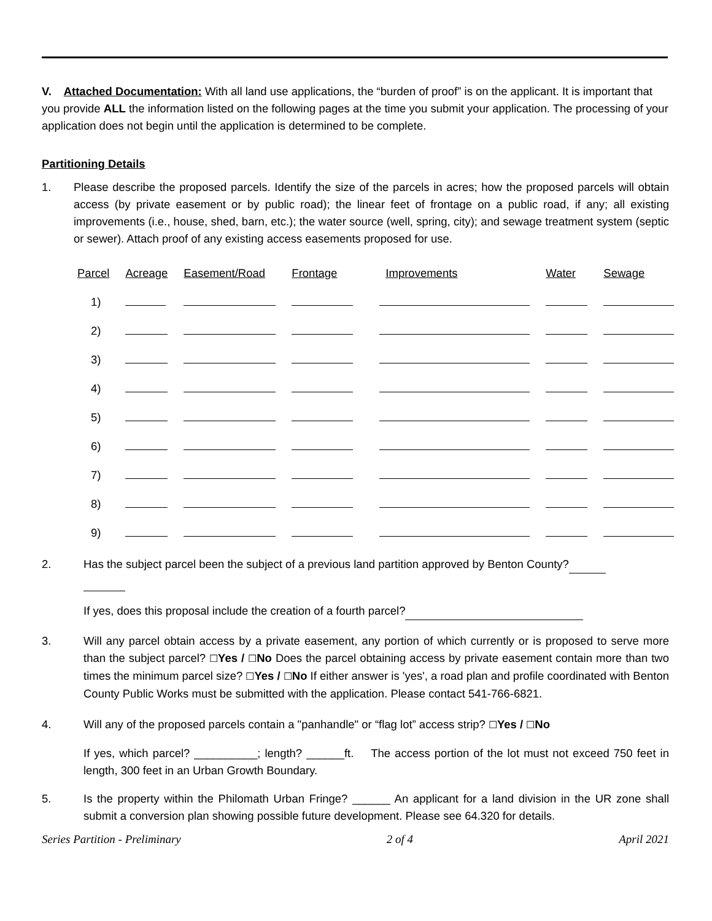V. Attached Documentation: With all land use applications, the “burden of proof” is on the applicant. It is important that you provide ALL the information listed on the following pages at the time you submit your application. The processing of your application does not begin until the application is determined to be complete.
Partitioning Details
1. Please describe the proposed parcels. Identify the size of the parcels in acres; how the proposed parcels will obtain access (by private easement or by public road); the linear feet of frontage on a public road, if any; all existing improvements (i.e., house, shed, barn, etc.); the water source (well, spring, city); and sewage treatment system (septic or sewer). Attach proof of any existing access easements proposed for use.
| Parcel | Acreage | Easement/Road | Frontage | Improvements | Water | Sewage |
| --- | --- | --- | --- | --- | --- | --- |
| 1) | | | | | | |
| 2) | | | | | | |
| 3) | | | | | | |
| 4) | | | | | | |
| 5) | | | | | | |
| 6) | | | | | | |
| 7) | | | | | | |
| 8) | | | | | | |
| 9) | | | | | | |
2. Has the subject parcel been the subject of a previous land partition approved by Benton County?
If yes, does this proposal include the creation of a fourth parcel?
3. Will any parcel obtain access by a private easement, any portion of which currently or is proposed to serve more than the subject parcel? ☐Yes / ☐No Does the parcel obtaining access by private easement contain more than two times the minimum parcel size? ☐Yes / ☐No If either answer is 'yes', a road plan and profile coordinated with Benton County Public Works must be submitted with the application. Please contact 541-766-6821.
4. Will any of the proposed parcels contain a "panhandle" or “flag lot” access strip? ☐Yes / ☐No
If yes, which parcel? __________; length? ______ft. The access portion of the lot must not exceed 750 feet in length, 300 feet in an Urban Growth Boundary.
5. Is the property within the Philomath Urban Fringe? ______ An applicant for a land division in the UR zone shall submit a conversion plan showing possible future development. Please see 64.320 for details.
Series Partition - Preliminary 2 of 4 April 2021